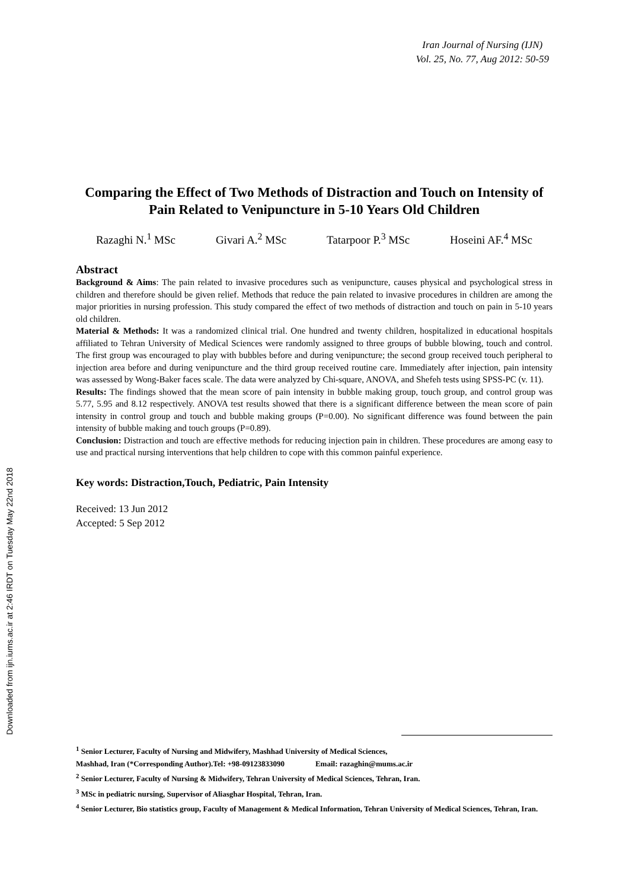Downloaded from ijn.iums.ac.ir at 2:46 IRDT on Tuesday May 22nd 2018
Iran Journal of Nursing (IJN)
Vol. 25, No. 77, Aug 2012: 50-59
Comparing the Effect of Two Methods of Distraction and Touch on Intensity of Pain Related to Venipuncture in 5-10 Years Old Children
Razaghi N.<sup>1</sup> MSc Givari A.<sup>2</sup> MSc Tatarpoor P.<sup>3</sup> MSc Hoseini AF.<sup>4</sup> MSc
Abstract
Background & Aims: The pain related to invasive procedures such as venipuncture, causes physical and psychological stress in children and therefore should be given relief. Methods that reduce the pain related to invasive procedures in children are among the major priorities in nursing profession. This study compared the effect of two methods of distraction and touch on pain in 5-10 years old children.
Material & Methods: It was a randomized clinical trial. One hundred and twenty children, hospitalized in educational hospitals affiliated to Tehran University of Medical Sciences were randomly assigned to three groups of bubble blowing, touch and control. The first group was encouraged to play with bubbles before and during venipuncture; the second group received touch peripheral to injection area before and during venipuncture and the third group received routine care. Immediately after injection, pain intensity was assessed by Wong-Baker faces scale. The data were analyzed by Chi-square, ANOVA, and Shefeh tests using SPSS-PC (v. 11).
Results: The findings showed that the mean score of pain intensity in bubble making group, touch group, and control group was 5.77, 5.95 and 8.12 respectively. ANOVA test results showed that there is a significant difference between the mean score of pain intensity in control group and touch and bubble making groups (P=0.00). No significant difference was found between the pain intensity of bubble making and touch groups (P=0.89).
Conclusion: Distraction and touch are effective methods for reducing injection pain in children. These procedures are among easy to use and practical nursing interventions that help children to cope with this common painful experience.
Key words: Distraction,Touch, Pediatric, Pain Intensity
Received: 13 Jun 2012
Accepted: 5 Sep 2012
<sup>1</sup> Senior Lecturer, Faculty of Nursing and Midwifery, Mashhad University of Medical Sciences,
Mashhad, Iran (*Corresponding Author).Tel: +98-09123833090 Email: razaghin@mums.ac.ir
<sup>2</sup> Senior Lecturer, Faculty of Nursing & Midwifery, Tehran University of Medical Sciences, Tehran, Iran.
<sup>3</sup> MSc in pediatric nursing, Supervisor of Aliasghar Hospital, Tehran, Iran.
<sup>4</sup> Senior Lecturer, Bio statistics group, Faculty of Management & Medical Information, Tehran University of Medical Sciences, Tehran, Iran.